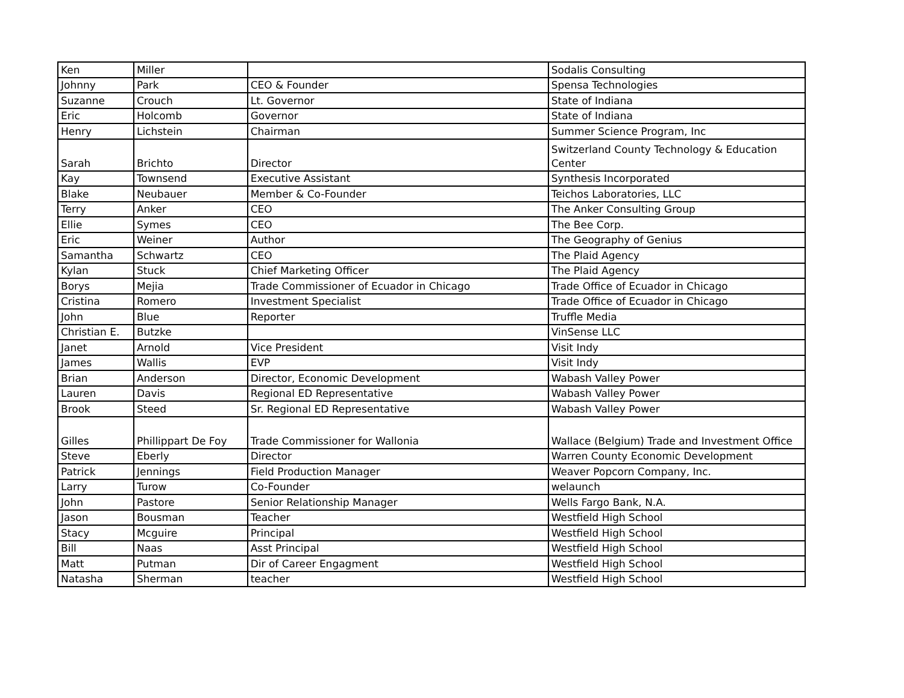| Ken | Miller | | Sodalis Consulting |
| Johnny | Park | CEO & Founder | Spensa Technologies |
| Suzanne | Crouch | Lt. Governor | State of Indiana |
| Eric | Holcomb | Governor | State of Indiana |
| Henry | Lichstein | Chairman | Summer Science Program, Inc |
| Sarah | Brichto | Director | Switzerland County Technology & Education Center |
| Kay | Townsend | Executive Assistant | Synthesis Incorporated |
| Blake | Neubauer | Member & Co-Founder | Teichos Laboratories, LLC |
| Terry | Anker | CEO | The Anker Consulting Group |
| Ellie | Symes | CEO | The Bee Corp. |
| Eric | Weiner | Author | The Geography of Genius |
| Samantha | Schwartz | CEO | The Plaid Agency |
| Kylan | Stuck | Chief Marketing Officer | The Plaid Agency |
| Borys | Mejia | Trade Commissioner of Ecuador in Chicago | Trade Office of Ecuador in Chicago |
| Cristina | Romero | Investment Specialist | Trade Office of Ecuador in Chicago |
| John | Blue | Reporter | Truffle Media |
| Christian E. | Butzke | | VinSense LLC |
| Janet | Arnold | Vice President | Visit Indy |
| James | Wallis | EVP | Visit Indy |
| Brian | Anderson | Director, Economic Development | Wabash Valley Power |
| Lauren | Davis | Regional ED Representative | Wabash Valley Power |
| Brook | Steed | Sr. Regional ED Representative | Wabash Valley Power |
| Gilles | Phillippart De Foy | Trade Commissioner for Wallonia | Wallace (Belgium) Trade and Investment Office |
| Steve | Eberly | Director | Warren County Economic Development |
| Patrick | Jennings | Field Production Manager | Weaver Popcorn Company, Inc. |
| Larry | Turow | Co-Founder | welaunch |
| John | Pastore | Senior Relationship Manager | Wells Fargo Bank, N.A. |
| Jason | Bousman | Teacher | Westfield High School |
| Stacy | Mcguire | Principal | Westfield High School |
| Bill | Naas | Asst Principal | Westfield High School |
| Matt | Putman | Dir of Career Engagment | Westfield High School |
| Natasha | Sherman | teacher | Westfield High School |